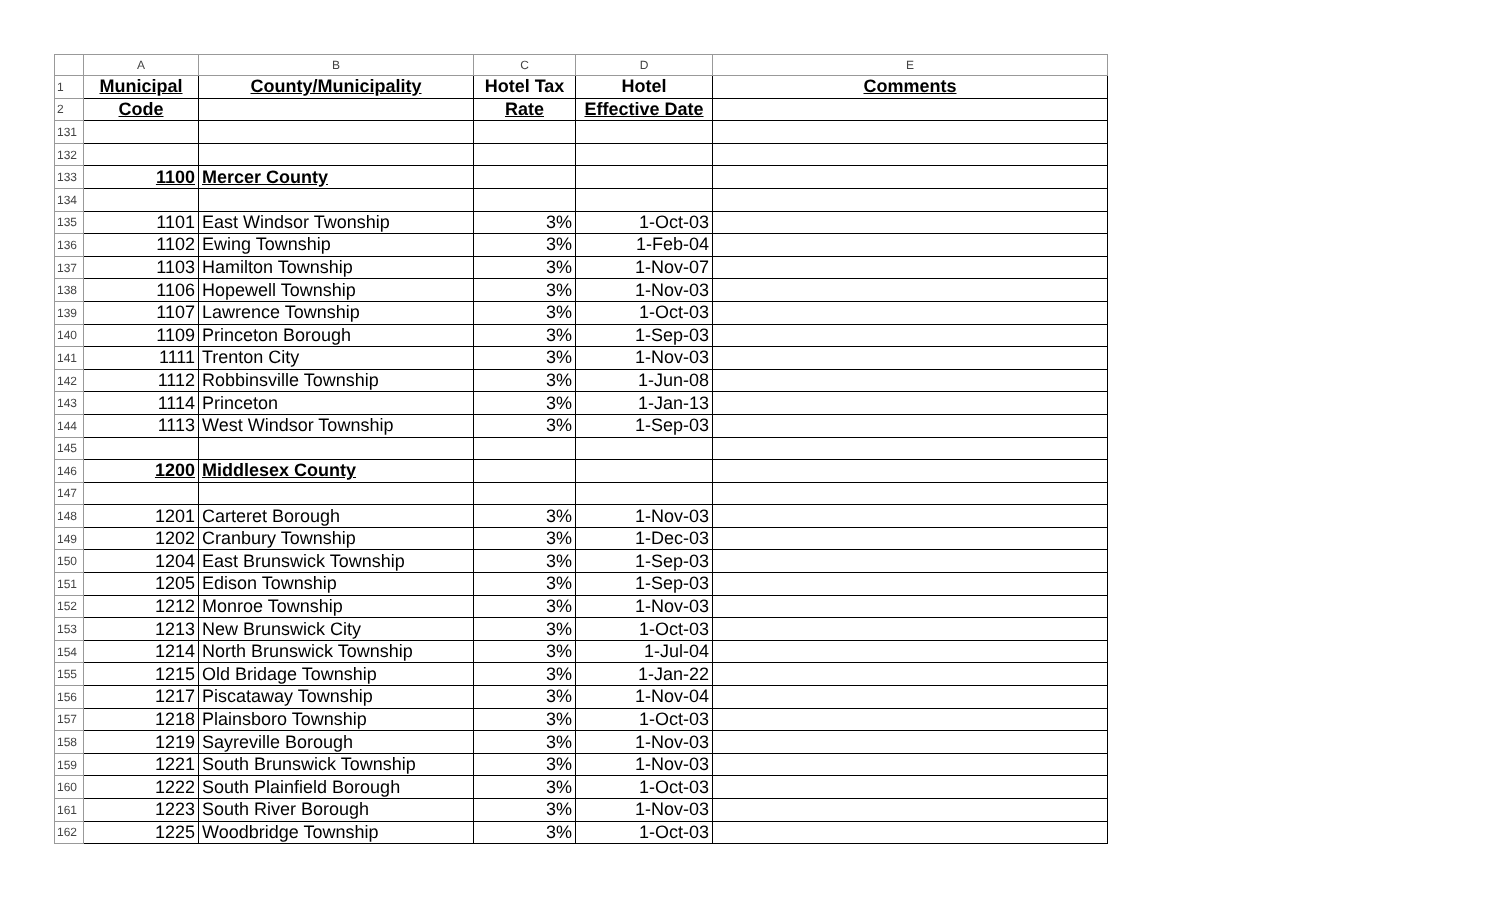| | A | B | C | D | E |
| --- | --- | --- | --- | --- | --- |
| 1 | Municipal | County/Municipality | Hotel Tax | Hotel | Comments |
| 2 | Code | | Rate | Effective Date | |
| 131 | | | | | |
| 132 | | | | | |
| 133 | 1100 | Mercer County | | | |
| 134 | | | | | |
| 135 | 1101 | East Windsor Twonship | 3% | 1-Oct-03 | |
| 136 | 1102 | Ewing Township | 3% | 1-Feb-04 | |
| 137 | 1103 | Hamilton Township | 3% | 1-Nov-07 | |
| 138 | 1106 | Hopewell Township | 3% | 1-Nov-03 | |
| 139 | 1107 | Lawrence Township | 3% | 1-Oct-03 | |
| 140 | 1109 | Princeton Borough | 3% | 1-Sep-03 | |
| 141 | 1111 | Trenton City | 3% | 1-Nov-03 | |
| 142 | 1112 | Robbinsville Township | 3% | 1-Jun-08 | |
| 143 | 1114 | Princeton | 3% | 1-Jan-13 | |
| 144 | 1113 | West Windsor Township | 3% | 1-Sep-03 | |
| 145 | | | | | |
| 146 | 1200 | Middlesex County | | | |
| 147 | | | | | |
| 148 | 1201 | Carteret Borough | 3% | 1-Nov-03 | |
| 149 | 1202 | Cranbury Township | 3% | 1-Dec-03 | |
| 150 | 1204 | East Brunswick Township | 3% | 1-Sep-03 | |
| 151 | 1205 | Edison Township | 3% | 1-Sep-03 | |
| 152 | 1212 | Monroe Township | 3% | 1-Nov-03 | |
| 153 | 1213 | New Brunswick City | 3% | 1-Oct-03 | |
| 154 | 1214 | North Brunswick Township | 3% | 1-Jul-04 | |
| 155 | 1215 | Old Bridage Township | 3% | 1-Jan-22 | |
| 156 | 1217 | Piscataway Township | 3% | 1-Nov-04 | |
| 157 | 1218 | Plainsboro Township | 3% | 1-Oct-03 | |
| 158 | 1219 | Sayreville Borough | 3% | 1-Nov-03 | |
| 159 | 1221 | South Brunswick Township | 3% | 1-Nov-03 | |
| 160 | 1222 | South Plainfield Borough | 3% | 1-Oct-03 | |
| 161 | 1223 | South River Borough | 3% | 1-Nov-03 | |
| 162 | 1225 | Woodbridge Township | 3% | 1-Oct-03 | |